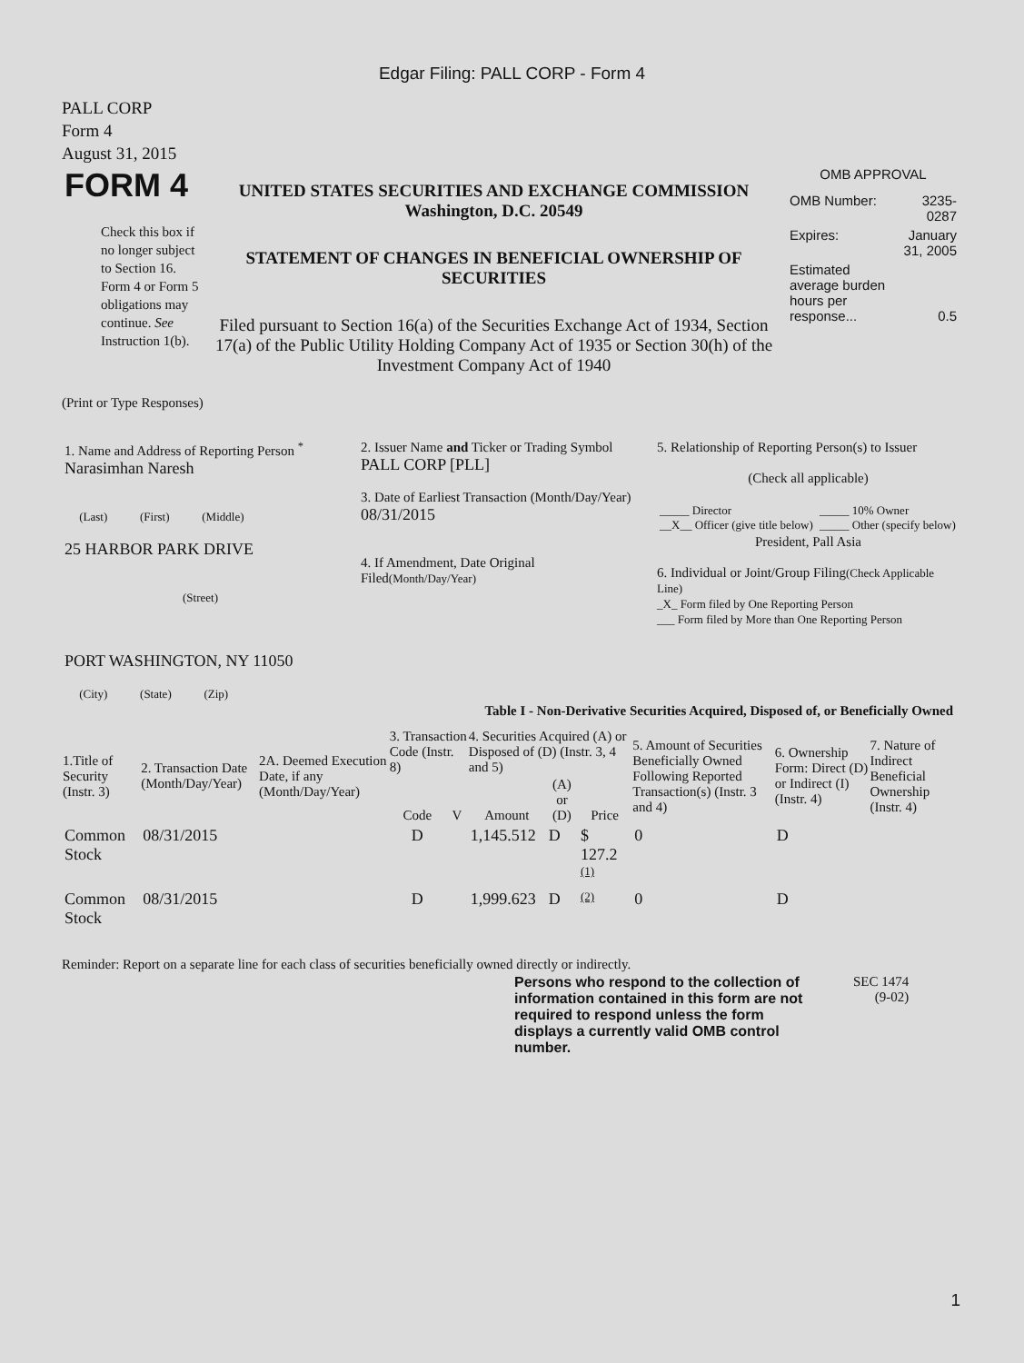Edgar Filing: PALL CORP - Form 4
PALL CORP
Form 4
August 31, 2015
| FORM 4 Check this box if no longer subject to Section 16. Form 4 or Form 5 obligations may continue. See Instruction 1(b). | UNITED STATES SECURITIES AND EXCHANGE COMMISSION Washington, D.C. 20549 STATEMENT OF CHANGES IN BENEFICIAL OWNERSHIP OF SECURITIES Filed pursuant to Section 16(a) of the Securities Exchange Act of 1934, Section 17(a) of the Public Utility Holding Company Act of 1935 or Section 30(h) of the Investment Company Act of 1940 | OMB APPROVAL / OMB Number: / 3235-0287 / / Expires: / January 31, 2005 / / Estimated average burden hours per response... / 0.5 / |
(Print or Type Responses)
| 1. Name and Address of Reporting Person <sup>*</sup> Narasimhan Naresh (Last) (First) (Middle) 25 HARBOR PARK DRIVE (Street) PORT WASHINGTON, NY 11050 (City) (State) (Zip) | 2. Issuer Name and Ticker or Trading Symbol PALL CORP [PLL] 3. Date of Earliest Transaction (Month/Day/Year) 08/31/2015 4. If Amendment, Date Original Filed (Month/Day/Year) | 5. Relationship of Reporting Person(s) to Issuer (Check all applicable) / _____ Director __X__ Officer (give title below) / _____ 10% Owner _____ Other (specify below) / President, Pall Asia 6. Individual or Joint/Group Filing (Check Applicable Line) _X_ Form filed by One Reporting Person ___ Form filed by More than One Reporting Person |
Table I - Non-Derivative Securities Acquired, Disposed of, or Beneficially Owned
| 1.Title of Security (Instr. 3) | 2. Transaction Date (Month/Day/Year) | 2A. Deemed Execution Date, if any (Month/Day/Year) | 3. Transaction Code (Instr. 8) | | 4. Securities Acquired (A) or Disposed of (D) (Instr. 3, 4 and 5) | | | 5. Amount of Securities Beneficially Owned Following Reported Transaction(s) (Instr. 3 and 4) | 6. Ownership Form: Direct (D) or Indirect (I) (Instr. 4) | 7. Nature of Indirect Beneficial Ownership (Instr. 4) |
| --- | --- | --- | --- | --- | --- | --- | --- | --- | --- | --- |
| | | | Code | V | Amount | (A) or (D) | Price | | | |
| Common Stock | 08/31/2015 | | D | | 1,145.512 | D | $ 127.2 <sup>(1)</sup> | 0 | D | |
| Common Stock | 08/31/2015 | | D | | 1,999.623 | D | <sup>(2)</sup> | 0 | D | |
Reminder: Report on a separate line for each class of securities beneficially owned directly or indirectly.
| Persons who respond to the collection of information contained in this form are not required to respond unless the form displays a currently valid OMB control number. | SEC 1474 (9-02) |
1